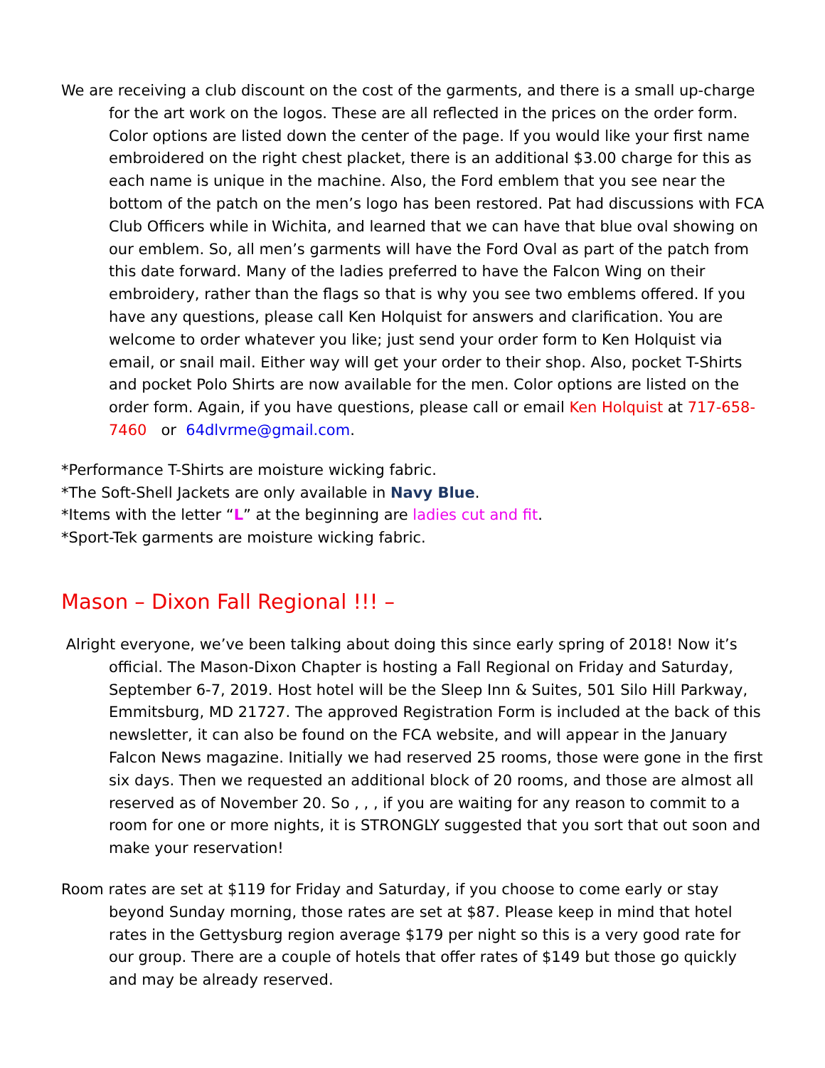We are receiving a club discount on the cost of the garments, and there is a small up-charge for the art work on the logos. These are all reflected in the prices on the order form. Color options are listed down the center of the page. If you would like your first name embroidered on the right chest placket, there is an additional $3.00 charge for this as each name is unique in the machine. Also, the Ford emblem that you see near the bottom of the patch on the men’s logo has been restored. Pat had discussions with FCA Club Officers while in Wichita, and learned that we can have that blue oval showing on our emblem. So, all men’s garments will have the Ford Oval as part of the patch from this date forward. Many of the ladies preferred to have the Falcon Wing on their embroidery, rather than the flags so that is why you see two emblems offered. If you have any questions, please call Ken Holquist for answers and clarification. You are welcome to order whatever you like; just send your order form to Ken Holquist via email, or snail mail. Either way will get your order to their shop. Also, pocket T-Shirts and pocket Polo Shirts are now available for the men. Color options are listed on the order form. Again, if you have questions, please call or email Ken Holquist at 717-658-7460 or 64dlvrme@gmail.com.
*Performance T-Shirts are moisture wicking fabric.
*The Soft-Shell Jackets are only available in Navy Blue.
*Items with the letter “L” at the beginning are ladies cut and fit.
*Sport-Tek garments are moisture wicking fabric.
Mason – Dixon Fall Regional !!! –
Alright everyone, we’ve been talking about doing this since early spring of 2018! Now it’s official. The Mason-Dixon Chapter is hosting a Fall Regional on Friday and Saturday, September 6-7, 2019. Host hotel will be the Sleep Inn & Suites, 501 Silo Hill Parkway, Emmitsburg, MD 21727. The approved Registration Form is included at the back of this newsletter, it can also be found on the FCA website, and will appear in the January Falcon News magazine. Initially we had reserved 25 rooms, those were gone in the first six days. Then we requested an additional block of 20 rooms, and those are almost all reserved as of November 20. So , , , if you are waiting for any reason to commit to a room for one or more nights, it is STRONGLY suggested that you sort that out soon and make your reservation!
Room rates are set at $119 for Friday and Saturday, if you choose to come early or stay beyond Sunday morning, those rates are set at $87. Please keep in mind that hotel rates in the Gettysburg region average $179 per night so this is a very good rate for our group. There are a couple of hotels that offer rates of $149 but those go quickly and may be already reserved.